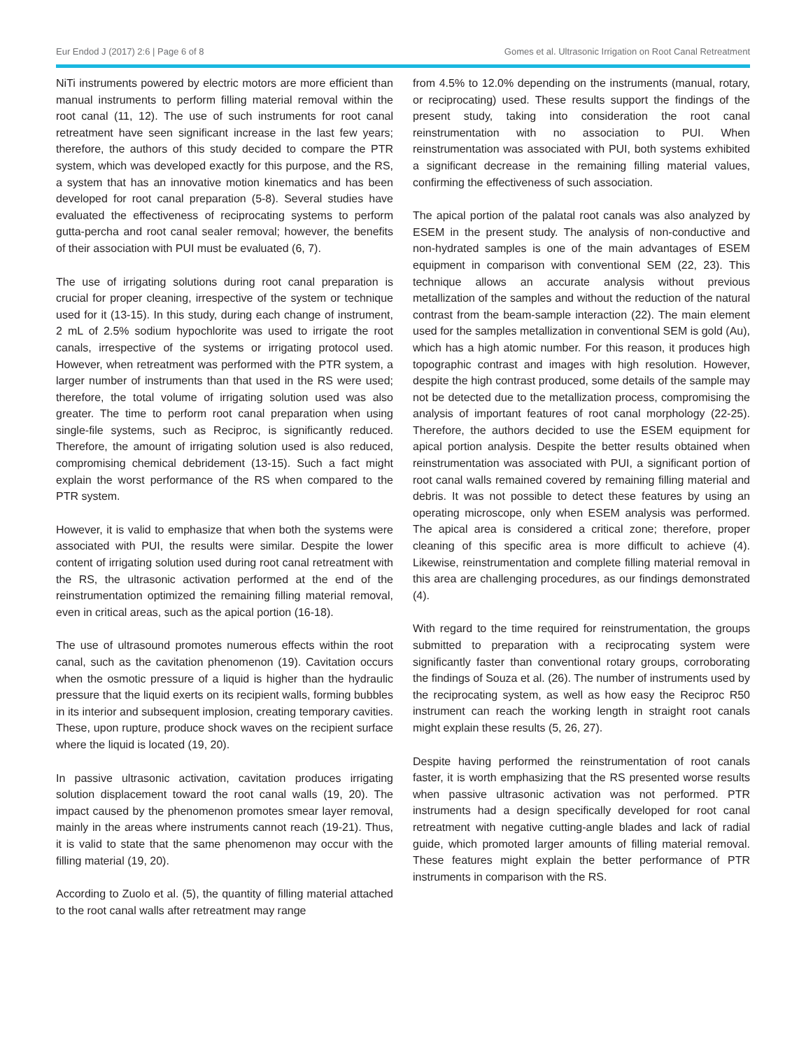Eur Endod J (2017) 2:6 | Page 6 of 8 Gomes et al. Ultrasonic Irrigation on Root Canal Retreatment
NiTi instruments powered by electric motors are more efficient than manual instruments to perform filling material removal within the root canal (11, 12). The use of such instruments for root canal retreatment have seen significant increase in the last few years; therefore, the authors of this study decided to compare the PTR system, which was developed exactly for this purpose, and the RS, a system that has an innovative motion kinematics and has been developed for root canal preparation (5-8). Several studies have evaluated the effectiveness of reciprocating systems to perform gutta-percha and root canal sealer removal; however, the benefits of their association with PUI must be evaluated (6, 7).
The use of irrigating solutions during root canal preparation is crucial for proper cleaning, irrespective of the system or technique used for it (13-15). In this study, during each change of instrument, 2 mL of 2.5% sodium hypochlorite was used to irrigate the root canals, irrespective of the systems or irrigating protocol used. However, when retreatment was performed with the PTR system, a larger number of instruments than that used in the RS were used; therefore, the total volume of irrigating solution used was also greater. The time to perform root canal preparation when using single-file systems, such as Reciproc, is significantly reduced. Therefore, the amount of irrigating solution used is also reduced, compromising chemical debridement (13-15). Such a fact might explain the worst performance of the RS when compared to the PTR system.
However, it is valid to emphasize that when both the systems were associated with PUI, the results were similar. Despite the lower content of irrigating solution used during root canal retreatment with the RS, the ultrasonic activation performed at the end of the reinstrumentation optimized the remaining filling material removal, even in critical areas, such as the apical portion (16-18).
The use of ultrasound promotes numerous effects within the root canal, such as the cavitation phenomenon (19). Cavitation occurs when the osmotic pressure of a liquid is higher than the hydraulic pressure that the liquid exerts on its recipient walls, forming bubbles in its interior and subsequent implosion, creating temporary cavities. These, upon rupture, produce shock waves on the recipient surface where the liquid is located (19, 20).
In passive ultrasonic activation, cavitation produces irrigating solution displacement toward the root canal walls (19, 20). The impact caused by the phenomenon promotes smear layer removal, mainly in the areas where instruments cannot reach (19-21). Thus, it is valid to state that the same phenomenon may occur with the filling material (19, 20).
According to Zuolo et al. (5), the quantity of filling material attached to the root canal walls after retreatment may range
from 4.5% to 12.0% depending on the instruments (manual, rotary, or reciprocating) used. These results support the findings of the present study, taking into consideration the root canal reinstrumentation with no association to PUI. When reinstrumentation was associated with PUI, both systems exhibited a significant decrease in the remaining filling material values, confirming the effectiveness of such association.
The apical portion of the palatal root canals was also analyzed by ESEM in the present study. The analysis of non-conductive and non-hydrated samples is one of the main advantages of ESEM equipment in comparison with conventional SEM (22, 23). This technique allows an accurate analysis without previous metallization of the samples and without the reduction of the natural contrast from the beam-sample interaction (22). The main element used for the samples metallization in conventional SEM is gold (Au), which has a high atomic number. For this reason, it produces high topographic contrast and images with high resolution. However, despite the high contrast produced, some details of the sample may not be detected due to the metallization process, compromising the analysis of important features of root canal morphology (22-25). Therefore, the authors decided to use the ESEM equipment for apical portion analysis. Despite the better results obtained when reinstrumentation was associated with PUI, a significant portion of root canal walls remained covered by remaining filling material and debris. It was not possible to detect these features by using an operating microscope, only when ESEM analysis was performed. The apical area is considered a critical zone; therefore, proper cleaning of this specific area is more difficult to achieve (4). Likewise, reinstrumentation and complete filling material removal in this area are challenging procedures, as our findings demonstrated (4).
With regard to the time required for reinstrumentation, the groups submitted to preparation with a reciprocating system were significantly faster than conventional rotary groups, corroborating the findings of Souza et al. (26). The number of instruments used by the reciprocating system, as well as how easy the Reciproc R50 instrument can reach the working length in straight root canals might explain these results (5, 26, 27).
Despite having performed the reinstrumentation of root canals faster, it is worth emphasizing that the RS presented worse results when passive ultrasonic activation was not performed. PTR instruments had a design specifically developed for root canal retreatment with negative cutting-angle blades and lack of radial guide, which promoted larger amounts of filling material removal. These features might explain the better performance of PTR instruments in comparison with the RS.